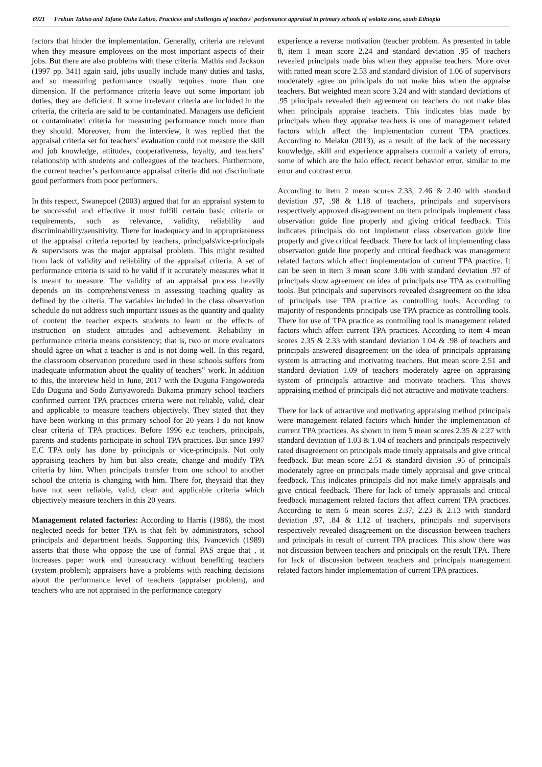6921 Frehun Takiso and Tafano Ouke Labiso, Practices and challenges of teachers` performance appraisal in primary schools of wolaita zone, south Ethiopia
factors that hinder the implementation. Generally, criteria are relevant when they measure employees on the most important aspects of their jobs. But there are also problems with these criteria. Mathis and Jackson (1997 pp. 341) again said, jobs usually include many duties and tasks, and so measuring performance usually requires more than one dimension. If the performance criteria leave out some important job duties, they are deficient. If some irrelevant criteria are included in the criteria, the criteria are said to be contaminated. Managers use deficient or contaminated criteria for measuring performance much more than they should. Moreover, from the interview, it was replied that the appraisal criteria set for teachers’ evaluation could not measure the skill and job knowledge, attitudes, cooperativeness, loyalty, and teachers’ relationship with students and colleagues of the teachers. Furthermore, the current teacher’s performance appraisal criteria did not discriminate good performers from poor performers.
In this respect, Swanepoel (2003) argued that for an appraisal system to be successful and effective it must fulfill certain basic criteria or requirements, such as relevance, validity, reliability and discriminability/sensitivity. There for inadequacy and in appropriateness of the appraisal criteria reported by teachers, principals\vice-principals & supervisors was the major appraisal problem. This might resulted from lack of validity and reliability of the appraisal criteria. A set of performance criteria is said to be valid if it accurately measures what it is meant to measure. The validity of an appraisal process heavily depends on its comprehensiveness in assessing teaching quality as defined by the criteria. The variables included in the class observation schedule do not address such important issues as the quantity and quality of content the teacher expects students to learn or the effects of instruction on student attitudes and achievement. Reliability in performance criteria means consistency; that is, two or more evaluators should agree on what a teacher is and is not doing well. In this regard, the classroom observation procedure used in these schools suffers from inadequate information about the quality of teachers‟ work. In addition to this, the interview held in June, 2017 with the Duguna Fangoworeda Edo Duguna and Sodo Zuriyaworeda Bukama primary school teachers confirmed current TPA practices criteria were not reliable, valid, clear and applicable to measure teachers objectively. They stated that they have been working in this primary school for 20 years I do not know clear criteria of TPA practices. Before 1996 e.c teachers, principals, parents and students participate in school TPA practices. But since 1997 E.C TPA only has done by principals or vice-principals. Not only appraising teachers by him but also create, change and modify TPA criteria by him. When principals transfer from one school to another school the criteria is changing with him. There for, theysaid that they have not seen reliable, valid, clear and applicable criteria which objectively measure teachers in this 20 years.
Management related factories: According to Harris (1986), the most neglected needs for better TPA is that felt by administrators, school principals and department heads. Supporting this, Ivancevich (1989) asserts that those who oppose the use of formal PAS argue that , it increases paper work and bureaucracy without benefiting teachers (system problem); appraisers have a problems with reaching decisions about the performance level of teachers (appraiser problem), and teachers who are not appraised in the performance category
experience a reverse motivation (teacher problem. As presented in table 8, item 1 mean score 2.24 and standard deviation .95 of teachers revealed principals made bias when they appraise teachers. More over with ratted mean score 2.53 and standard division of 1.06 of supervisors moderately agree on principals do not make bias when the appraise teachers. But weighted mean score 3.24 and with standard deviations of .95 principals revealed their agreement on teachers do not make bias when principals appraise teachers. This indicates bias made by principals when they appraise teachers is one of management related factors which affect the implementation current TPA practices. According to Melaku (2013), as a result of the lack of the necessary knowledge, skill and experience appraisers commit a variety of errors, some of which are the halo effect, recent behavior error, similar to me error and contrast error.
According to item 2 mean scores 2.33, 2.46 & 2.40 with standard deviation .97, .98 & 1.18 of teachers, principals and supervisors respectively approved disagreement on item principals implement class observation guide line properly and giving critical feedback. This indicates principals do not implement class observation guide line properly and give critical feedback. There for lack of implementing class observation guide line properly and critical feedback was management related factors which affect implementation of current TPA practice. It can be seen in item 3 mean score 3.06 with standard deviation .97 of principals show agreement on idea of principals use TPA as controlling tools. But principals and supervisors revealed disagreement on the idea of principals use TPA practice as controlling tools. According to majority of respondents principals use TPA practice as controlling tools. There for use of TPA practice as controlling tool is management related factors which affect current TPA practices. According to item 4 mean scores 2.35 & 2.33 with standard deviation 1.04 & .98 of teachers and principals answered disagreement on the idea of principals appraising system is attracting and motivating teachers. But mean score 2.51 and standard deviation 1.09 of teachers moderately agree on appraising system of principals attractive and motivate teachers. This shows appraising method of principals did not attractive and motivate teachers.
There for lack of attractive and motivating appraising method principals were management related factors which hinder the implementation of current TPA practices. As shown in item 5 mean scores 2.35 & 2.27 with standard deviation of 1.03 & 1.04 of teachers and principals respectively rated disagreement on principals made timely appraisals and give critical feedback. But mean score 2.51 & standard division .95 of principals moderately agree on principals made timely appraisal and give critical feedback. This indicates principals did not make timely appraisals and give critical feedback. There for lack of timely appraisals and critical feedback management related factors that affect current TPA practices. According to item 6 mean scores 2.37, 2.23 & 2.13 with standard deviation .97, .84 & 1.12 of teachers, principals and supervisors respectively revealed disagreement on the discussion between teachers and principals in result of current TPA practices. This show there was not discussion between teachers and principals on the result TPA. There for lack of discussion between teachers and principals management related factors hinder implementation of current TPA practices.